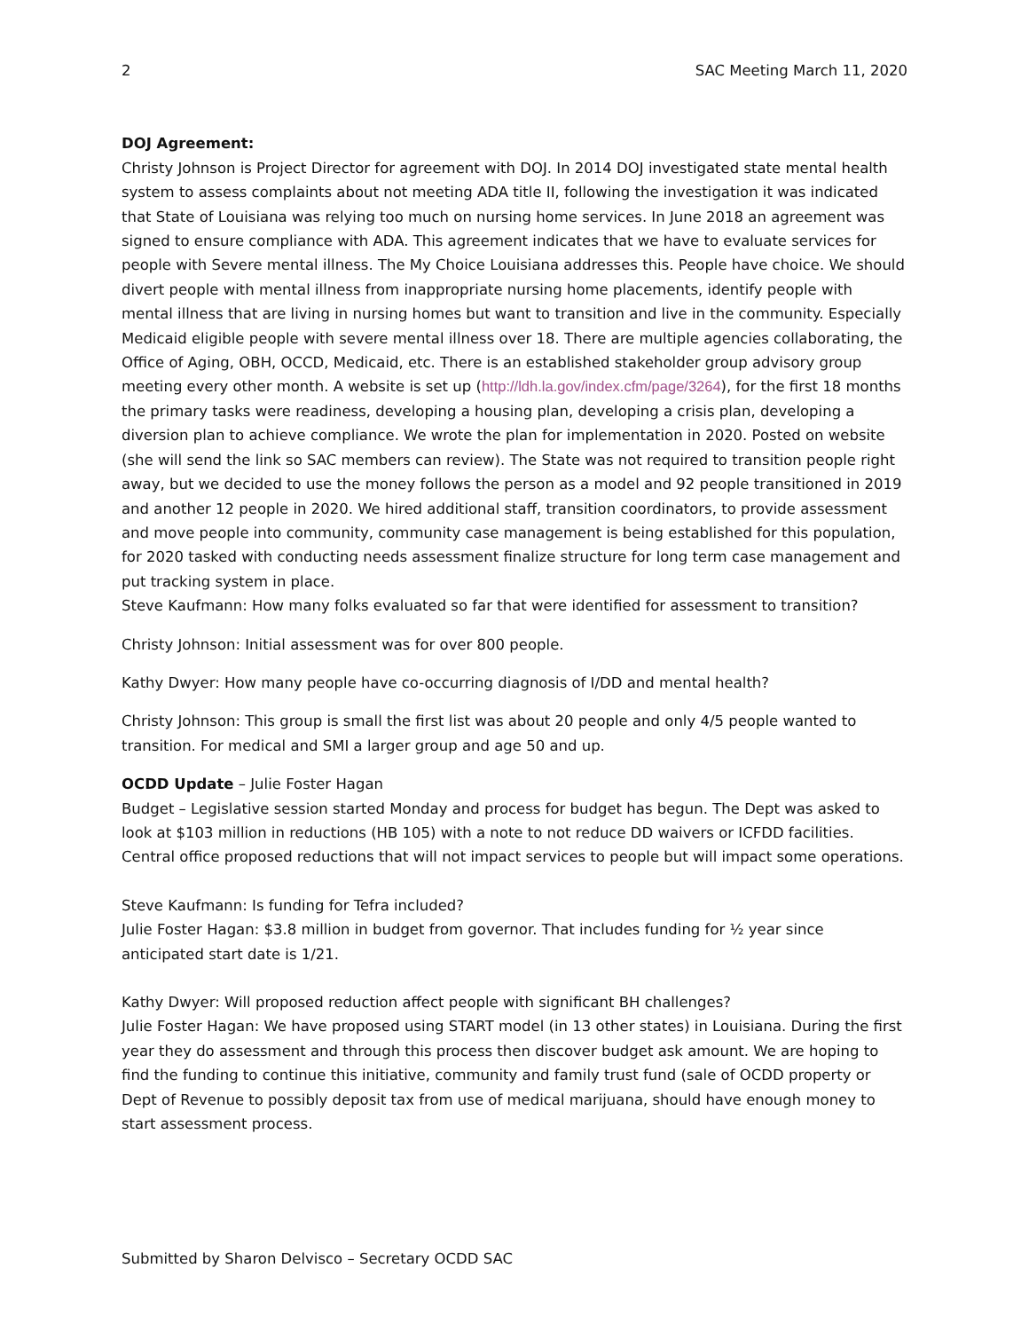2 SAC Meeting March 11, 2020
DOJ Agreement:
Christy Johnson is Project Director for agreement with DOJ. In 2014 DOJ investigated state mental health system to assess complaints about not meeting ADA title II, following the investigation it was indicated that State of Louisiana was relying too much on nursing home services. In June 2018 an agreement was signed to ensure compliance with ADA. This agreement indicates that we have to evaluate services for people with Severe mental illness. The My Choice Louisiana addresses this. People have choice. We should divert people with mental illness from inappropriate nursing home placements, identify people with mental illness that are living in nursing homes but want to transition and live in the community. Especially Medicaid eligible people with severe mental illness over 18. There are multiple agencies collaborating, the Office of Aging, OBH, OCCD, Medicaid, etc. There is an established stakeholder group advisory group meeting every other month. A website is set up (http://ldh.la.gov/index.cfm/page/3264), for the first 18 months the primary tasks were readiness, developing a housing plan, developing a crisis plan, developing a diversion plan to achieve compliance. We wrote the plan for implementation in 2020. Posted on website (she will send the link so SAC members can review). The State was not required to transition people right away, but we decided to use the money follows the person as a model and 92 people transitioned in 2019 and another 12 people in 2020. We hired additional staff, transition coordinators, to provide assessment and move people into community, community case management is being established for this population, for 2020 tasked with conducting needs assessment finalize structure for long term case management and put tracking system in place.
Steve Kaufmann: How many folks evaluated so far that were identified for assessment to transition?
Christy Johnson: Initial assessment was for over 800 people.
Kathy Dwyer: How many people have co-occurring diagnosis of I/DD and mental health?
Christy Johnson: This group is small the first list was about 20 people and only 4/5 people wanted to transition. For medical and SMI a larger group and age 50 and up.
OCDD Update – Julie Foster Hagan
Budget – Legislative session started Monday and process for budget has begun. The Dept was asked to look at $103 million in reductions (HB 105) with a note to not reduce DD waivers or ICFDD facilities. Central office proposed reductions that will not impact services to people but will impact some operations.
Steve Kaufmann: Is funding for Tefra included?
Julie Foster Hagan: $3.8 million in budget from governor. That includes funding for ½ year since anticipated start date is 1/21.
Kathy Dwyer: Will proposed reduction affect people with significant BH challenges?
Julie Foster Hagan: We have proposed using START model (in 13 other states) in Louisiana. During the first year they do assessment and through this process then discover budget ask amount. We are hoping to find the funding to continue this initiative, community and family trust fund (sale of OCDD property or Dept of Revenue to possibly deposit tax from use of medical marijuana, should have enough money to start assessment process.
Submitted by Sharon Delvisco – Secretary OCDD SAC